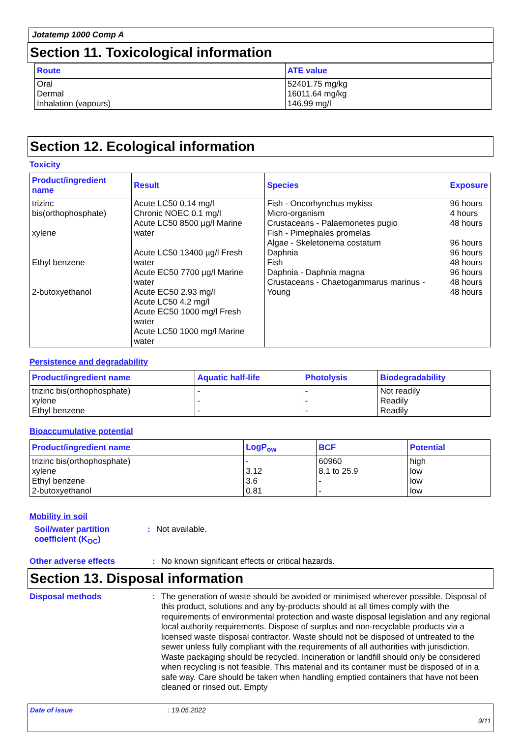Jotatemp 1000 Comp A
Section 11. Toxicological information
| Route | ATE value |
| --- | --- |
| Oral Dermal Inhalation (vapours) | 52401.75 mg/kg 16011.64 mg/kg 146.99 mg/l |
Section 12. Ecological information
Toxicity
| Product/ingredient name | Result | Species | Exposure |
| --- | --- | --- | --- |
| trizinc bis(orthophosphate) xylene Ethyl benzene 2-butoxyethanol | Acute LC50 0.14 mg/l Chronic NOEC 0.1 mg/l Acute LC50 8500 µg/l Marine water Acute LC50 13400 µg/l Fresh water Acute EC50 7700 µg/l Marine water Acute EC50 2.93 mg/l Acute LC50 4.2 mg/l Acute EC50 1000 mg/l Fresh water Acute LC50 1000 mg/l Marine water | Fish - Oncorhynchus mykiss Micro-organism Crustaceans - Palaemonetes pugio Fish - Pimephales promelas Algae - Skeletonema costatum Daphnia Fish Daphnia - Daphnia magna Crustaceans - Chaetogammarus marinus - Young | 96 hours 4 hours 48 hours 96 hours 96 hours 48 hours 96 hours 48 hours 48 hours |
Persistence and degradability
| Product/ingredient name | Aquatic half-life | Photolysis | Biodegradability |
| --- | --- | --- | --- |
| trizinc bis(orthophosphate) xylene Ethyl benzene | - - - | - - - | Not readily Readily Readily |
Bioaccumulative potential
| Product/ingredient name | LogP<sub>ow</sub> | BCF | Potential |
| --- | --- | --- | --- |
| trizinc bis(orthophosphate) xylene Ethyl benzene 2-butoxyethanol | - 3.12 3.6 0.81 | 60960 8.1 to 25.9 - - | high low low low |
Mobility in soil
Soil/water partition coefficient (K<sub>OC</sub>)
: Not available.
Other adverse effects : No known significant effects or critical hazards.
Section 13. Disposal information
Disposal methods :
The generation of waste should be avoided or minimised wherever possible. Disposal of this product, solutions and any by-products should at all times comply with the requirements of environmental protection and waste disposal legislation and any regional local authority requirements. Dispose of surplus and non-recyclable products via a licensed waste disposal contractor. Waste should not be disposed of untreated to the sewer unless fully compliant with the requirements of all authorities with jurisdiction. Waste packaging should be recycled. Incineration or landfill should only be considered when recycling is not feasible. This material and its container must be disposed of in a safe way. Care should be taken when handling emptied containers that have not been cleaned or rinsed out. Empty
Date of issue: 19.05.2022
9/11